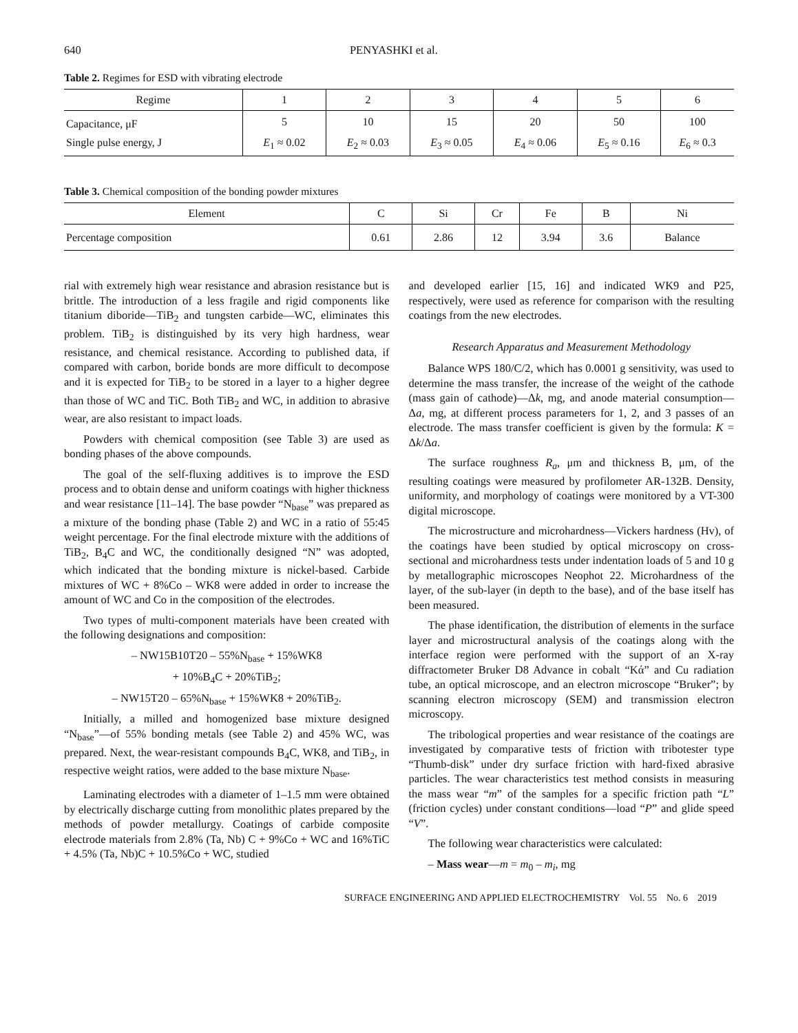640 PENYASHKI et al.
Table 2. Regimes for ESD with vibrating electrode
| Regime | 1 | 2 | 3 | 4 | 5 | 6 |
| --- | --- | --- | --- | --- | --- | --- |
| Capacitance, μF | 5 | 10 | 15 | 20 | 50 | 100 |
| Single pulse energy, J | E<sub>1</sub> ≈ 0.02 | E<sub>2</sub> ≈ 0.03 | E<sub>3</sub> ≈ 0.05 | E<sub>4</sub> ≈ 0.06 | E<sub>5</sub> ≈ 0.16 | E<sub>6</sub> ≈ 0.3 |
Table 3. Chemical composition of the bonding powder mixtures
| Element | C | Si | Cr | Fe | B | Ni |
| --- | --- | --- | --- | --- | --- | --- |
| Percentage composition | 0.61 | 2.86 | 12 | 3.94 | 3.6 | Balance |
rial with extremely high wear resistance and abrasion resistance but is brittle. The introduction of a less fragile and rigid components like titanium diboride—TiB<sub>2</sub> and tungsten carbide—WC, eliminates this problem. TiB<sub>2</sub> is distinguished by its very high hardness, wear resistance, and chemical resistance. According to published data, if compared with carbon, boride bonds are more difficult to decompose and it is expected for TiB<sub>2</sub> to be stored in a layer to a higher degree than those of WC and TiC. Both TiB<sub>2</sub> and WC, in addition to abrasive wear, are also resistant to impact loads.
Powders with chemical composition (see Table 3) are used as bonding phases of the above compounds.
The goal of the self-fluxing additives is to improve the ESD process and to obtain dense and uniform coatings with higher thickness and wear resistance [11–14]. The base powder “N<sub>base</sub>” was prepared as a mixture of the bonding phase (Table 2) and WC in a ratio of 55:45 weight percentage. For the final electrode mixture with the additions of TiB<sub>2</sub>, B<sub>4</sub>C and WC, the conditionally designed “N” was adopted, which indicated that the bonding mixture is nickel-based. Carbide mixtures of WC + 8%Co – WK8 were added in order to increase the amount of WC and Co in the composition of the electrodes.
Two types of multi-component materials have been created with the following designations and composition:
– NW15B10T20 – 55%N<sub>base</sub> + 15%WK8
+ 10%B<sub>4</sub>C + 20%TiB<sub>2</sub>;
– NW15T20 – 65%N<sub>base</sub> + 15%WK8 + 20%TiB<sub>2</sub>.
Initially, a milled and homogenized base mixture designed “N<sub>base</sub>”—of 55% bonding metals (see Table 2) and 45% WC, was prepared. Next, the wear-resistant compounds B<sub>4</sub>C, WK8, and TiB<sub>2</sub>, in respective weight ratios, were added to the base mixture N<sub>base</sub>.
Laminating electrodes with a diameter of 1–1.5 mm were obtained by electrically discharge cutting from monolithic plates prepared by the methods of powder metallurgy. Coatings of carbide composite electrode materials from 2.8% (Ta, Nb) C + 9%Co + WC and 16%TiC + 4.5% (Ta, Nb)C + 10.5%Co + WC, studied
and developed earlier [15, 16] and indicated WK9 and P25, respectively, were used as reference for comparison with the resulting coatings from the new electrodes.
Research Apparatus and Measurement Methodology
Balance WPS 180/C/2, which has 0.0001 g sensitivity, was used to determine the mass transfer, the increase of the weight of the cathode (mass gain of cathode)—Δk, mg, and anode material consumption—Δa, mg, at different process parameters for 1, 2, and 3 passes of an electrode. The mass transfer coefficient is given by the formula: K = Δk/Δa.
The surface roughness R<sub>a</sub>, μm and thickness B, μm, of the resulting coatings were measured by profilometer AR-132B. Density, uniformity, and morphology of coatings were monitored by a VT-300 digital microscope.
The microstructure and microhardness—Vickers hardness (Hv), of the coatings have been studied by optical microscopy on cross-sectional and microhardness tests under indentation loads of 5 and 10 g by metallographic microscopes Neophot 22. Microhardness of the layer, of the sub-layer (in depth to the base), and of the base itself has been measured.
The phase identification, the distribution of elements in the surface layer and microstructural analysis of the coatings along with the interface region were performed with the support of an X-ray diffractometer Bruker D8 Advance in cobalt “Kά” and Cu radiation tube, an optical microscope, and an electron microscope “Bruker”; by scanning electron microscopy (SEM) and transmission electron microscopy.
The tribological properties and wear resistance of the coatings are investigated by comparative tests of friction with tribotester type “Thumb-disk” under dry surface friction with hard-fixed abrasive particles. The wear characteristics test method consists in measuring the mass wear “m” of the samples for a specific friction path “L” (friction cycles) under constant conditions—load “P” and glide speed “V”.
The following wear characteristics were calculated:
– Mass wear—m = m<sub>0</sub> – m<sub>i</sub>, mg
SURFACE ENGINEERING AND APPLIED ELECTROCHEMISTRY Vol. 55 No. 6 2019